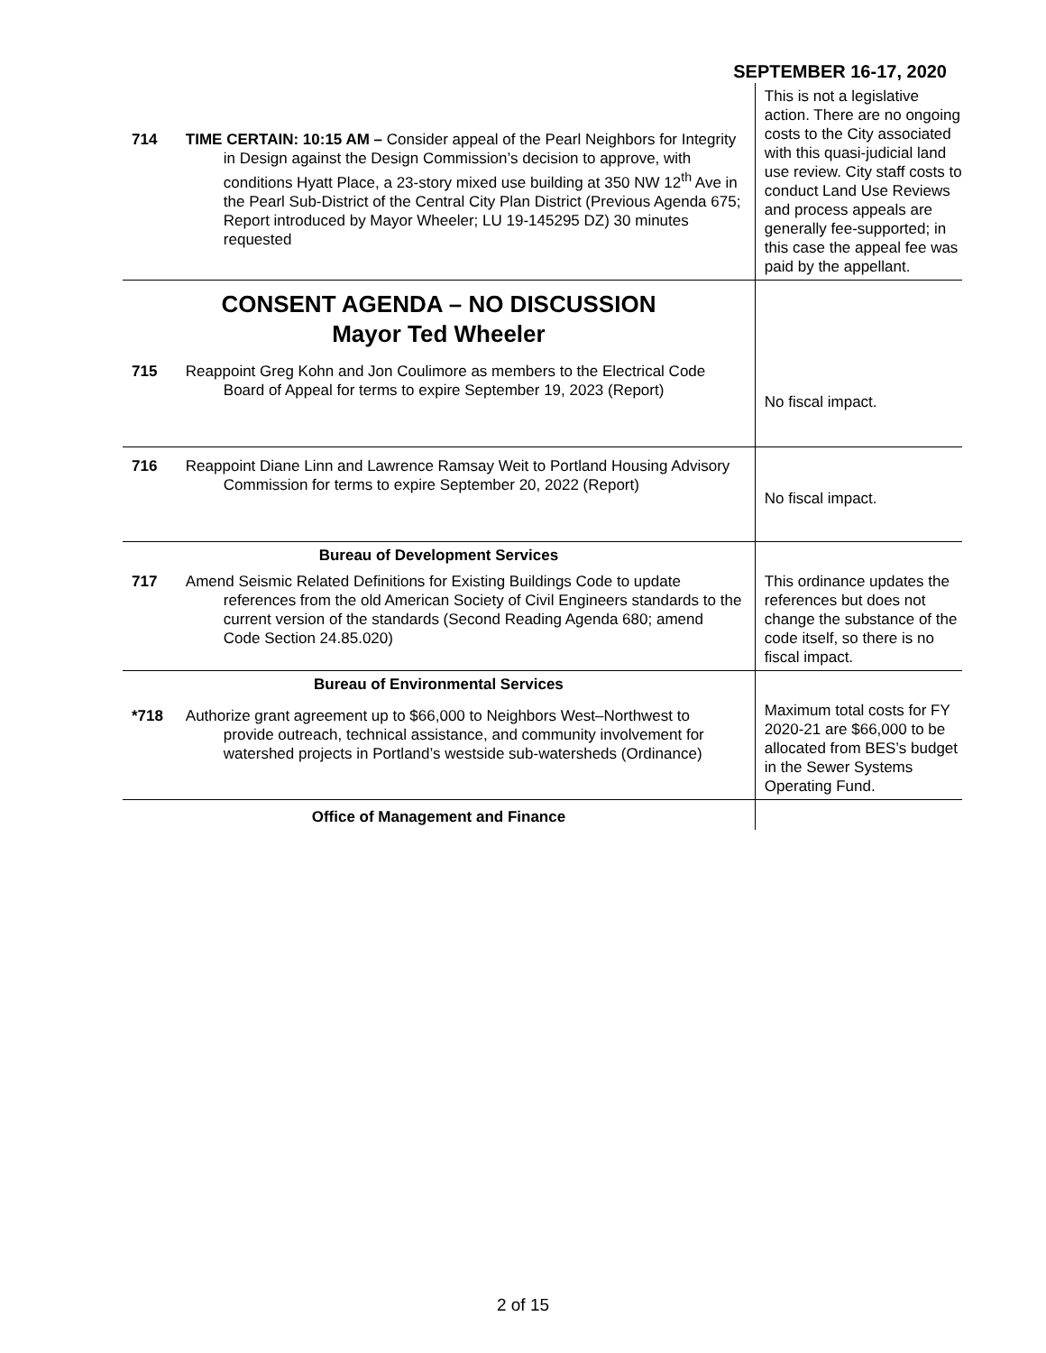SEPTEMBER 16-17, 2020
| 714 | TIME CERTAIN: 10:15 AM – Consider appeal of the Pearl Neighbors for Integrity in Design against the Design Commission’s decision to approve, with conditions Hyatt Place, a 23-story mixed use building at 350 NW 12<sup>th</sup> Ave in the Pearl Sub-District of the Central City Plan District (Previous Agenda 675; Report introduced by Mayor Wheeler; LU 19-145295 DZ) 30 minutes requested | This is not a legislative action. There are no ongoing costs to the City associated with this quasi-judicial land use review. City staff costs to conduct Land Use Reviews and process appeals are generally fee-supported; in this case the appeal fee was paid by the appellant. |
| CONSENT AGENDA – NO DISCUSSION Mayor Ted Wheeler | | |
| 715 | Reappoint Greg Kohn and Jon Coulimore as members to the Electrical Code Board of Appeal for terms to expire September 19, 2023 (Report) | No fiscal impact. |
| 716 | Reappoint Diane Linn and Lawrence Ramsay Weit to Portland Housing Advisory Commission for terms to expire September 20, 2022 (Report) | No fiscal impact. |
| Bureau of Development Services | | |
| 717 | Amend Seismic Related Definitions for Existing Buildings Code to update references from the old American Society of Civil Engineers standards to the current version of the standards (Second Reading Agenda 680; amend Code Section 24.85.020) | This ordinance updates the references but does not change the substance of the code itself, so there is no fiscal impact. |
| Bureau of Environmental Services | | |
| *718 | Authorize grant agreement up to $66,000 to Neighbors West–Northwest to provide outreach, technical assistance, and community involvement for watershed projects in Portland’s westside sub-watersheds (Ordinance) | Maximum total costs for FY 2020-21 are $66,000 to be allocated from BES’s budget in the Sewer Systems Operating Fund. |
| Office of Management and Finance | | |
2 of 15